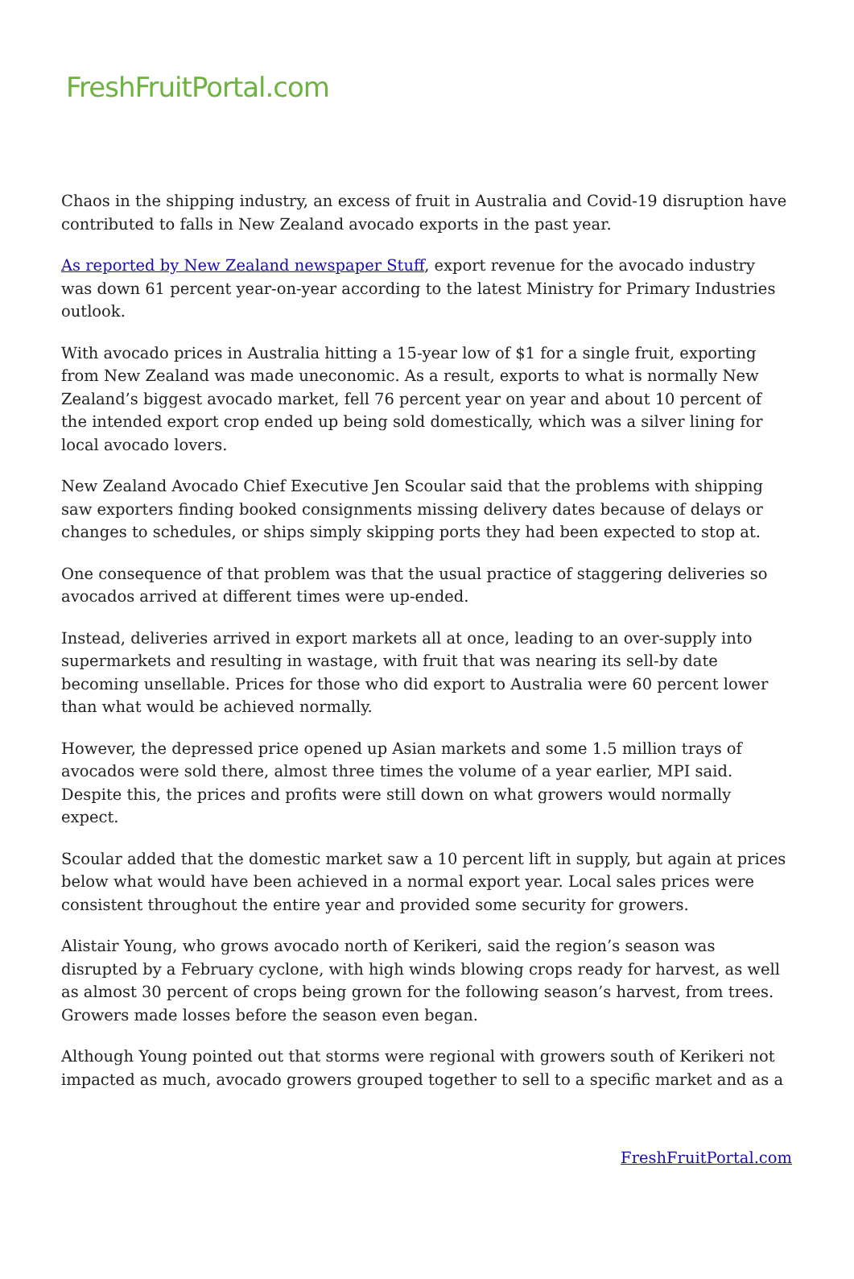FreshFruitPortal.com
Chaos in the shipping industry, an excess of fruit in Australia and Covid-19 disruption have contributed to falls in New Zealand avocado exports in the past year.
As reported by New Zealand newspaper Stuff, export revenue for the avocado industry was down 61 percent year-on-year according to the latest Ministry for Primary Industries outlook.
With avocado prices in Australia hitting a 15-year low of $1 for a single fruit, exporting from New Zealand was made uneconomic. As a result, exports to what is normally New Zealand’s biggest avocado market, fell 76 percent year on year and about 10 percent of the intended export crop ended up being sold domestically, which was a silver lining for local avocado lovers.
New Zealand Avocado Chief Executive Jen Scoular said that the problems with shipping saw exporters finding booked consignments missing delivery dates because of delays or changes to schedules, or ships simply skipping ports they had been expected to stop at.
One consequence of that problem was that the usual practice of staggering deliveries so avocados arrived at different times were up-ended.
Instead, deliveries arrived in export markets all at once, leading to an over-supply into supermarkets and resulting in wastage, with fruit that was nearing its sell-by date becoming unsellable. Prices for those who did export to Australia were 60 percent lower than what would be achieved normally.
However, the depressed price opened up Asian markets and some 1.5 million trays of avocados were sold there, almost three times the volume of a year earlier, MPI said. Despite this, the prices and profits were still down on what growers would normally expect.
Scoular added that the domestic market saw a 10 percent lift in supply, but again at prices below what would have been achieved in a normal export year. Local sales prices were consistent throughout the entire year and provided some security for growers.
Alistair Young, who grows avocado north of Kerikeri, said the region’s season was disrupted by a February cyclone, with high winds blowing crops ready for harvest, as well as almost 30 percent of crops being grown for the following season’s harvest, from trees. Growers made losses before the season even began.
Although Young pointed out that storms were regional with growers south of Kerikeri not impacted as much, avocado growers grouped together to sell to a specific market and as a
FreshFruitPortal.com